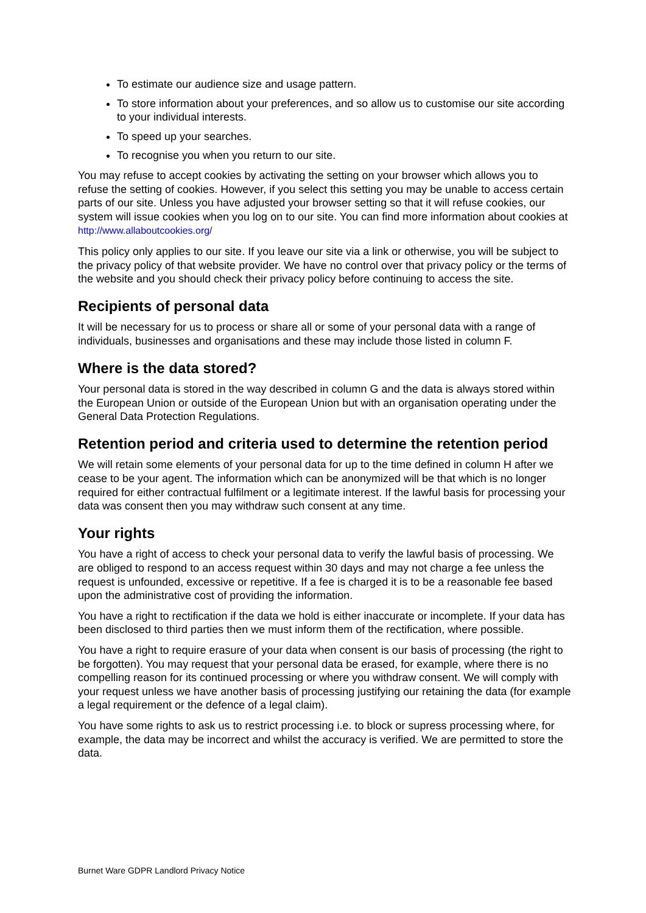To estimate our audience size and usage pattern.
To store information about your preferences, and so allow us to customise our site according to your individual interests.
To speed up your searches.
To recognise you when you return to our site.
You may refuse to accept cookies by activating the setting on your browser which allows you to refuse the setting of cookies. However, if you select this setting you may be unable to access certain parts of our site. Unless you have adjusted your browser setting so that it will refuse cookies, our system will issue cookies when you log on to our site. You can find more information about cookies at http://www.allaboutcookies.org/
This policy only applies to our site. If you leave our site via a link or otherwise, you will be subject to the privacy policy of that website provider. We have no control over that privacy policy or the terms of the website and you should check their privacy policy before continuing to access the site.
Recipients of personal data
It will be necessary for us to process or share all or some of your personal data with a range of individuals, businesses and organisations and these may include those listed in column F.
Where is the data stored?
Your personal data is stored in the way described in column G and the data is always stored within the European Union or outside of the European Union but with an organisation operating under the General Data Protection Regulations.
Retention period and criteria used to determine the retention period
We will retain some elements of your personal data for up to the time defined in column H after we cease to be your agent. The information which can be anonymized will be that which is no longer required for either contractual fulfilment or a legitimate interest. If the lawful basis for processing your data was consent then you may withdraw such consent at any time.
Your rights
You have a right of access to check your personal data to verify the lawful basis of processing. We are obliged to respond to an access request within 30 days and may not charge a fee unless the request is unfounded, excessive or repetitive. If a fee is charged it is to be a reasonable fee based upon the administrative cost of providing the information.
You have a right to rectification if the data we hold is either inaccurate or incomplete. If your data has been disclosed to third parties then we must inform them of the rectification, where possible.
You have a right to require erasure of your data when consent is our basis of processing (the right to be forgotten). You may request that your personal data be erased, for example, where there is no compelling reason for its continued processing or where you withdraw consent. We will comply with your request unless we have another basis of processing justifying our retaining the data (for example a legal requirement or the defence of a legal claim).
You have some rights to ask us to restrict processing i.e. to block or supress processing where, for example, the data may be incorrect and whilst the accuracy is verified. We are permitted to store the data.
Burnet Ware GDPR Landlord Privacy Notice